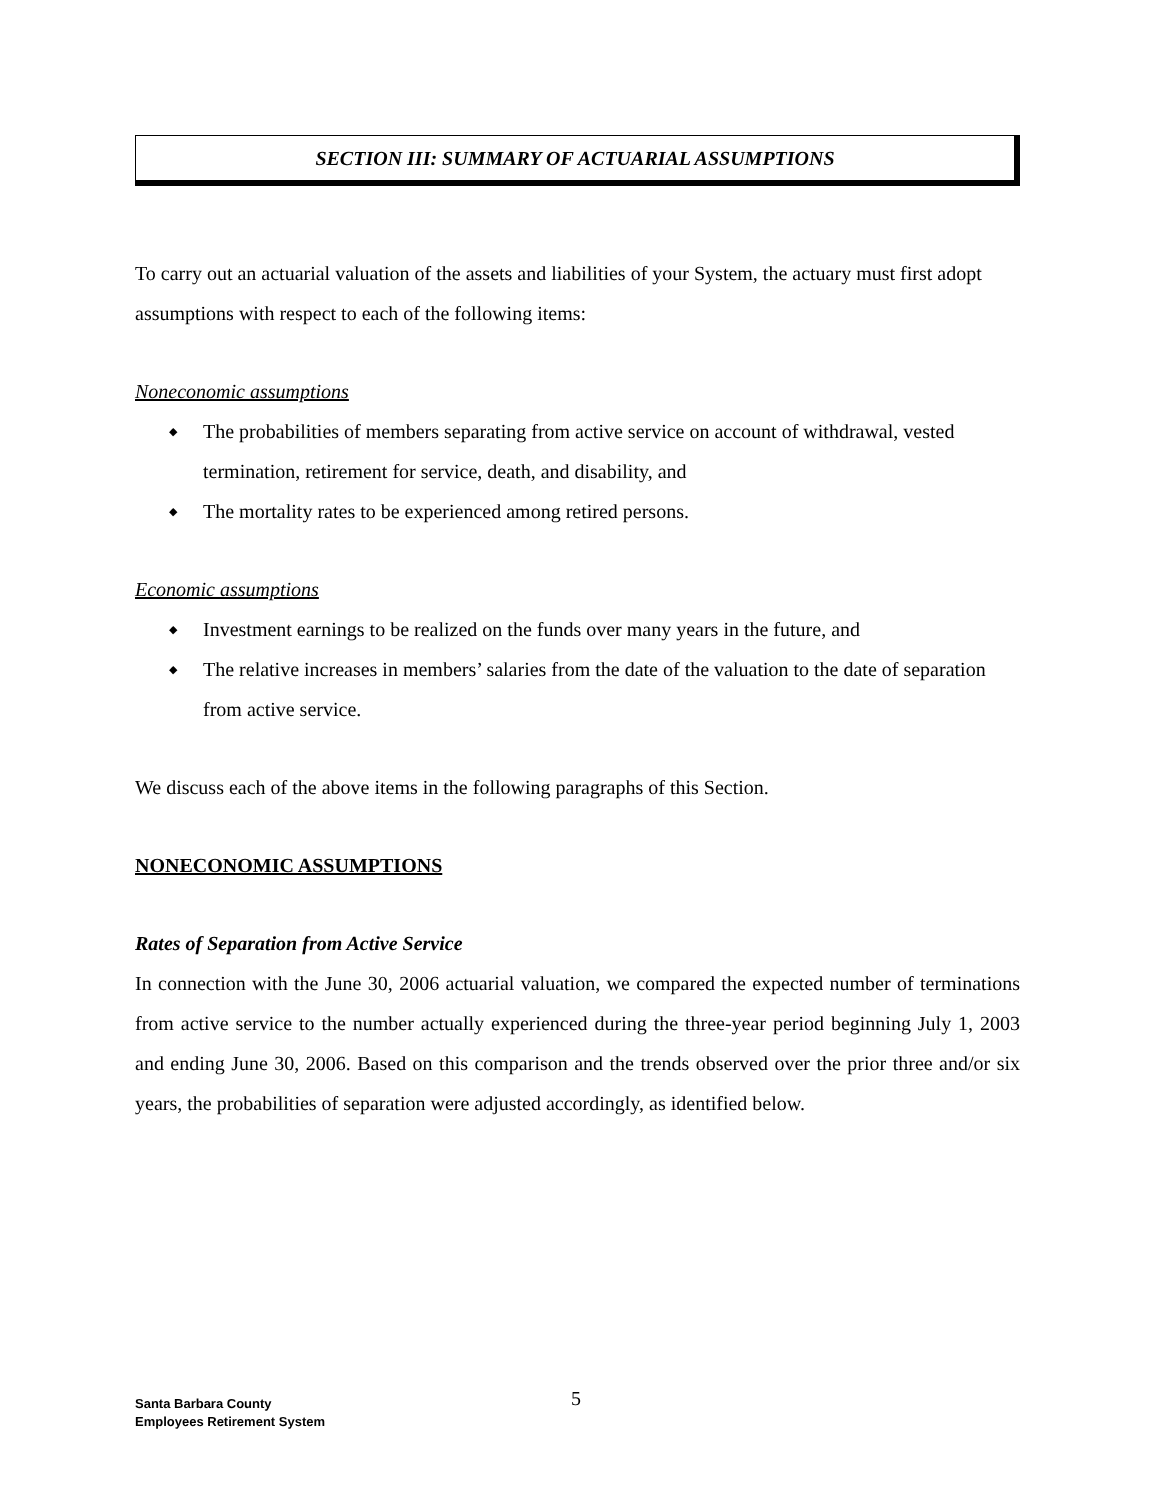SECTION III: SUMMARY OF ACTUARIAL ASSUMPTIONS
To carry out an actuarial valuation of the assets and liabilities of your System, the actuary must first adopt assumptions with respect to each of the following items:
Noneconomic assumptions
◆ The probabilities of members separating from active service on account of withdrawal, vested termination, retirement for service, death, and disability, and
◆ The mortality rates to be experienced among retired persons.
Economic assumptions
◆ Investment earnings to be realized on the funds over many years in the future, and
◆ The relative increases in members’ salaries from the date of the valuation to the date of separation from active service.
We discuss each of the above items in the following paragraphs of this Section.
NONECONOMIC ASSUMPTIONS
Rates of Separation from Active Service
In connection with the June 30, 2006 actuarial valuation, we compared the expected number of terminations from active service to the number actually experienced during the three-year period beginning July 1, 2003 and ending June 30, 2006. Based on this comparison and the trends observed over the prior three and/or six years, the probabilities of separation were adjusted accordingly, as identified below.
Santa Barbara County
Employees Retirement System
5